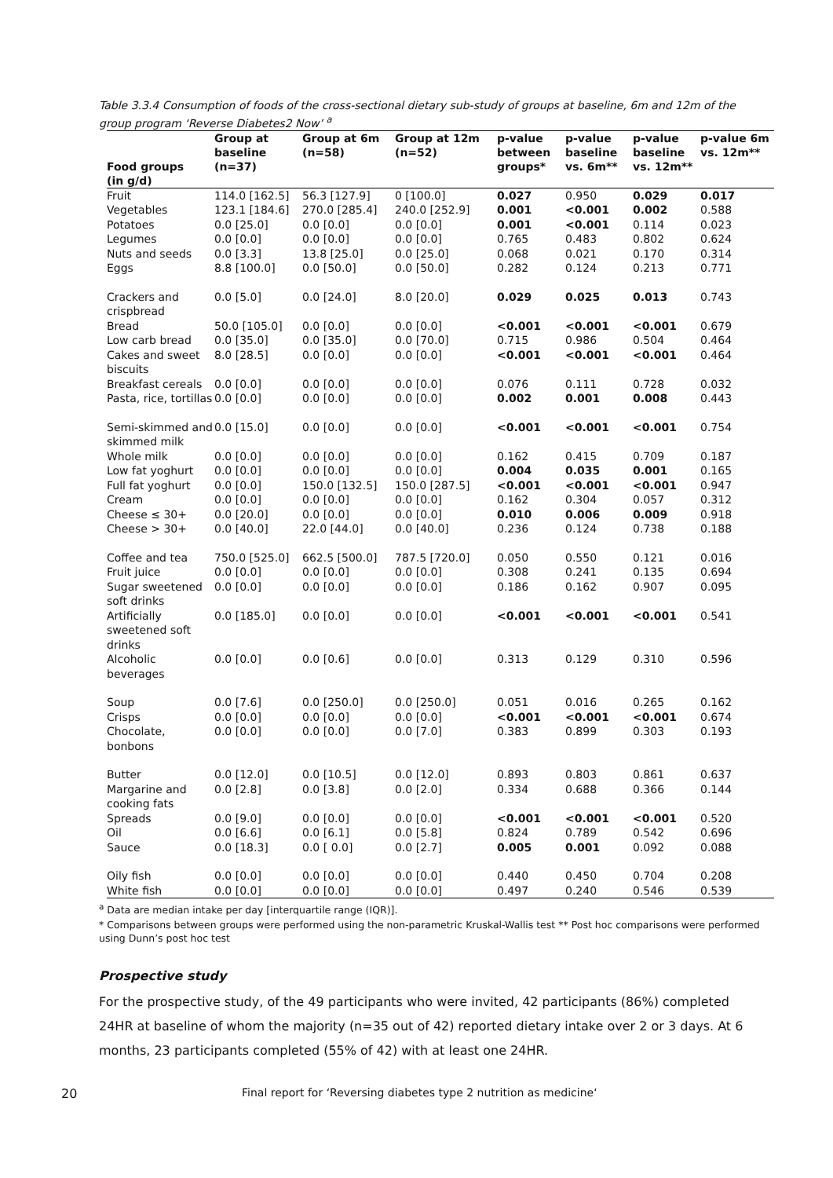Table 3.3.4 Consumption of foods of the cross-sectional dietary sub-study of groups at baseline, 6m and 12m of the group program ‘Reverse Diabetes2 Now’ <sup>a</sup>
| Food groups (in g/d) | Group at baseline (n=37) | Group at 6m (n=58) | Group at 12m (n=52) | p-value between groups* | p-value baseline vs. 6m** | p-value baseline vs. 12m** | p-value 6m vs. 12m** |
| --- | --- | --- | --- | --- | --- | --- | --- |
| Fruit | 114.0 [162.5] | 56.3 [127.9] | 0 [100.0] | 0.027 | 0.950 | 0.029 | 0.017 |
| Vegetables | 123.1 [184.6] | 270.0 [285.4] | 240.0 [252.9] | 0.001 | <0.001 | 0.002 | 0.588 |
| Potatoes | 0.0 [25.0] | 0.0 [0.0] | 0.0 [0.0] | 0.001 | <0.001 | 0.114 | 0.023 |
| Legumes | 0.0 [0.0] | 0.0 [0.0] | 0.0 [0.0] | 0.765 | 0.483 | 0.802 | 0.624 |
| Nuts and seeds | 0.0 [3.3] | 13.8 [25.0] | 0.0 [25.0] | 0.068 | 0.021 | 0.170 | 0.314 |
| Eggs | 8.8 [100.0] | 0.0 [50.0] | 0.0 [50.0] | 0.282 | 0.124 | 0.213 | 0.771 |
| Crackers and crispbread | 0.0 [5.0] | 0.0 [24.0] | 8.0 [20.0] | 0.029 | 0.025 | 0.013 | 0.743 |
| Bread | 50.0 [105.0] | 0.0 [0.0] | 0.0 [0.0] | <0.001 | <0.001 | <0.001 | 0.679 |
| Low carb bread | 0.0 [35.0] | 0.0 [35.0] | 0.0 [70.0] | 0.715 | 0.986 | 0.504 | 0.464 |
| Cakes and sweet biscuits | 8.0 [28.5] | 0.0 [0.0] | 0.0 [0.0] | <0.001 | <0.001 | <0.001 | 0.464 |
| Breakfast cereals | 0.0 [0.0] | 0.0 [0.0] | 0.0 [0.0] | 0.076 | 0.111 | 0.728 | 0.032 |
| Pasta, rice, tortillas | 0.0 [0.0] | 0.0 [0.0] | 0.0 [0.0] | 0.002 | 0.001 | 0.008 | 0.443 |
| Semi-skimmed and skimmed milk | 0.0 [15.0] | 0.0 [0.0] | 0.0 [0.0] | <0.001 | <0.001 | <0.001 | 0.754 |
| Whole milk | 0.0 [0.0] | 0.0 [0.0] | 0.0 [0.0] | 0.162 | 0.415 | 0.709 | 0.187 |
| Low fat yoghurt | 0.0 [0.0] | 0.0 [0.0] | 0.0 [0.0] | 0.004 | 0.035 | 0.001 | 0.165 |
| Full fat yoghurt | 0.0 [0.0] | 150.0 [132.5] | 150.0 [287.5] | <0.001 | <0.001 | <0.001 | 0.947 |
| Cream | 0.0 [0.0] | 0.0 [0.0] | 0.0 [0.0] | 0.162 | 0.304 | 0.057 | 0.312 |
| Cheese ≤ 30+ | 0.0 [20.0] | 0.0 [0.0] | 0.0 [0.0] | 0.010 | 0.006 | 0.009 | 0.918 |
| Cheese > 30+ | 0.0 [40.0] | 22.0 [44.0] | 0.0 [40.0] | 0.236 | 0.124 | 0.738 | 0.188 |
| Coffee and tea | 750.0 [525.0] | 662.5 [500.0] | 787.5 [720.0] | 0.050 | 0.550 | 0.121 | 0.016 |
| Fruit juice | 0.0 [0.0] | 0.0 [0.0] | 0.0 [0.0] | 0.308 | 0.241 | 0.135 | 0.694 |
| Sugar sweetened soft drinks | 0.0 [0.0] | 0.0 [0.0] | 0.0 [0.0] | 0.186 | 0.162 | 0.907 | 0.095 |
| Artificially sweetened soft drinks | 0.0 [185.0] | 0.0 [0.0] | 0.0 [0.0] | <0.001 | <0.001 | <0.001 | 0.541 |
| Alcoholic beverages | 0.0 [0.0] | 0.0 [0.6] | 0.0 [0.0] | 0.313 | 0.129 | 0.310 | 0.596 |
| Soup | 0.0 [7.6] | 0.0 [250.0] | 0.0 [250.0] | 0.051 | 0.016 | 0.265 | 0.162 |
| Crisps | 0.0 [0.0] | 0.0 [0.0] | 0.0 [0.0] | <0.001 | <0.001 | <0.001 | 0.674 |
| Chocolate, bonbons | 0.0 [0.0] | 0.0 [0.0] | 0.0 [7.0] | 0.383 | 0.899 | 0.303 | 0.193 |
| Butter | 0.0 [12.0] | 0.0 [10.5] | 0.0 [12.0] | 0.893 | 0.803 | 0.861 | 0.637 |
| Margarine and cooking fats | 0.0 [2.8] | 0.0 [3.8] | 0.0 [2.0] | 0.334 | 0.688 | 0.366 | 0.144 |
| Spreads | 0.0 [9.0] | 0.0 [0.0] | 0.0 [0.0] | <0.001 | <0.001 | <0.001 | 0.520 |
| Oil | 0.0 [6.6] | 0.0 [6.1] | 0.0 [5.8] | 0.824 | 0.789 | 0.542 | 0.696 |
| Sauce | 0.0 [18.3] | 0.0 [ 0.0] | 0.0 [2.7] | 0.005 | 0.001 | 0.092 | 0.088 |
| Oily fish | 0.0 [0.0] | 0.0 [0.0] | 0.0 [0.0] | 0.440 | 0.450 | 0.704 | 0.208 |
| White fish | 0.0 [0.0] | 0.0 [0.0] | 0.0 [0.0] | 0.497 | 0.240 | 0.546 | 0.539 |
<sup>a</sup> Data are median intake per day [interquartile range (IQR)].
* Comparisons between groups were performed using the non-parametric Kruskal-Wallis test ** Post hoc comparisons were performed using Dunn’s post hoc test
Prospective study
For the prospective study, of the 49 participants who were invited, 42 participants (86%) completed 24HR at baseline of whom the majority (n=35 out of 42) reported dietary intake over 2 or 3 days. At 6 months, 23 participants completed (55% of 42) with at least one 24HR.
20 Final report for ‘Reversing diabetes type 2 nutrition as medicine‘